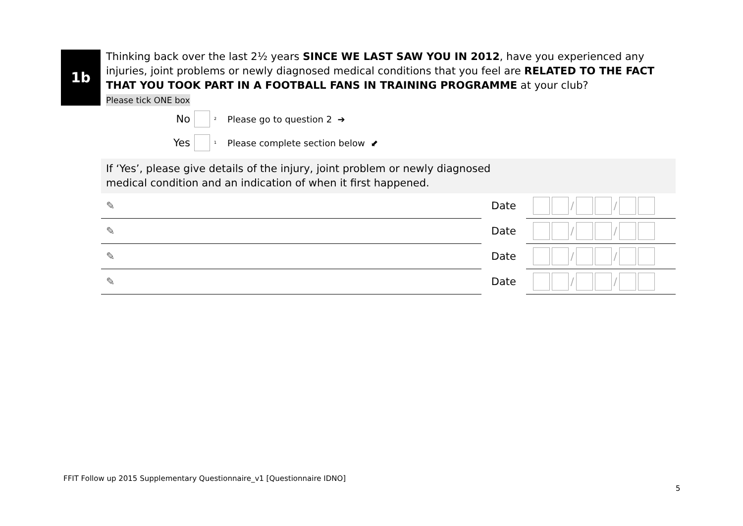1b
Thinking back over the last 2½ years SINCE WE LAST SAW YOU IN 2012, have you experienced any injuries, joint problems or newly diagnosed medical conditions that you feel are RELATED TO THE FACT THAT YOU TOOK PART IN A FOOTBALL FANS IN TRAINING PROGRAMME at your club?
Please tick ONE box
No 2 Please go to question 2 ➔
Yes 1 Please complete section below ⬋
If ‘Yes’, please give details of the injury, joint problem or newly diagnosed
medical condition and an indication of when it first happened.
✎
Date
/ /
✎
Date
/ /
✎
Date
/ /
✎
Date
/ /
FFIT Follow up 2015 Supplementary Questionnaire_v1 [Questionnaire IDNO]
5